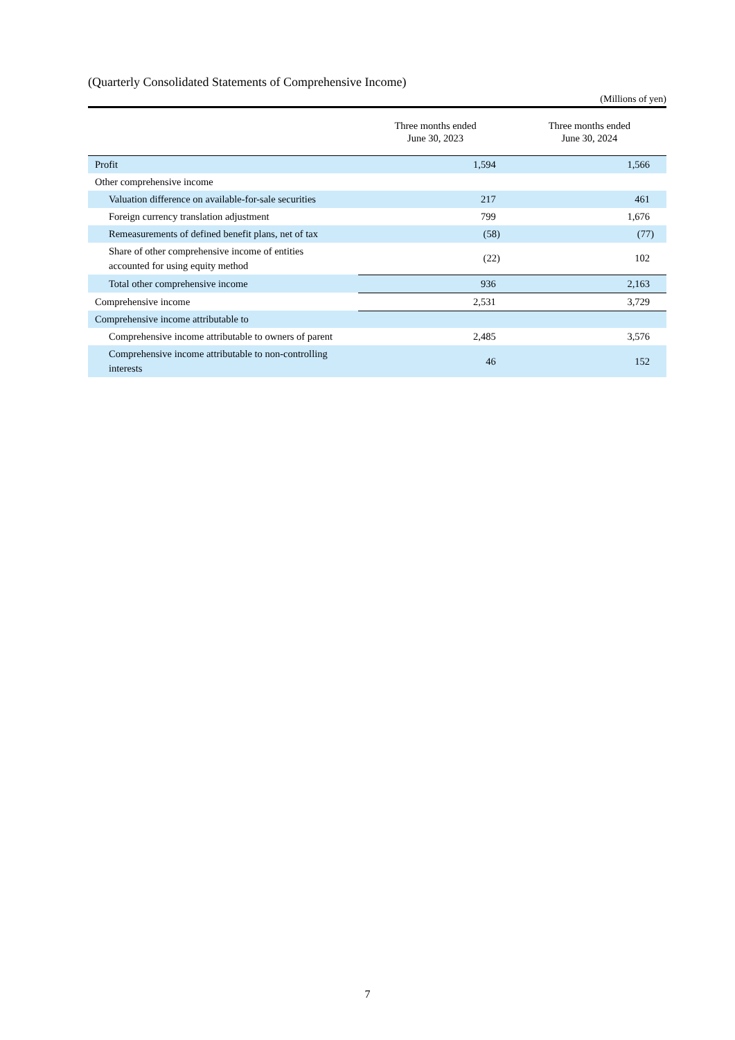(Quarterly Consolidated Statements of Comprehensive Income)
(Millions of yen)
| | Three months ended June 30, 2023 | Three months ended June 30, 2024 |
| --- | --- | --- |
| Profit | 1,594 | 1,566 |
| Other comprehensive income | | |
| Valuation difference on available-for-sale securities | 217 | 461 |
| Foreign currency translation adjustment | 799 | 1,676 |
| Remeasurements of defined benefit plans, net of tax | (58) | (77) |
| Share of other comprehensive income of entities accounted for using equity method | (22) | 102 |
| Total other comprehensive income | 936 | 2,163 |
| Comprehensive income | 2,531 | 3,729 |
| Comprehensive income attributable to | | |
| Comprehensive income attributable to owners of parent | 2,485 | 3,576 |
| Comprehensive income attributable to non-controlling interests | 46 | 152 |
7